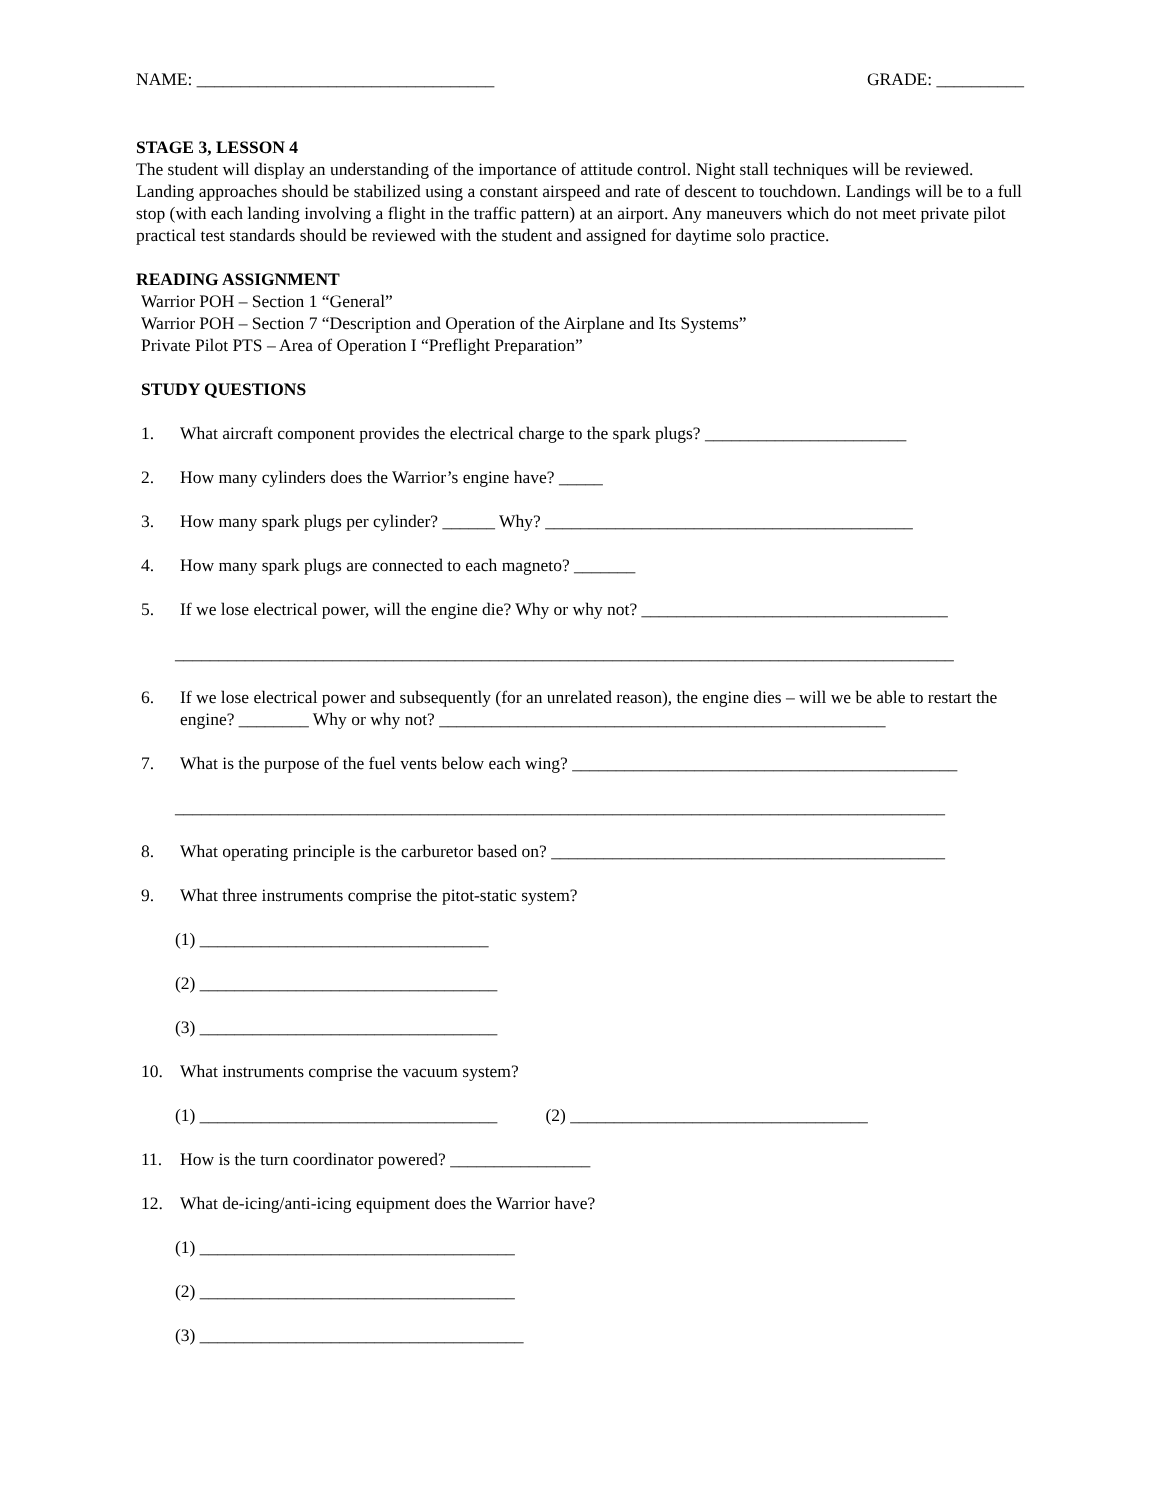NAME: __________________________________ GRADE: __________
STAGE 3, LESSON 4
The student will display an understanding of the importance of attitude control. Night stall techniques will be reviewed. Landing approaches should be stabilized using a constant airspeed and rate of descent to touchdown. Landings will be to a full stop (with each landing involving a flight in the traffic pattern) at an airport. Any maneuvers which do not meet private pilot practical test standards should be reviewed with the student and assigned for daytime solo practice.
READING ASSIGNMENT
Warrior POH – Section 1 “General”
Warrior POH – Section 7 “Description and Operation of the Airplane and Its Systems”
Private Pilot PTS – Area of Operation I “Preflight Preparation”
STUDY QUESTIONS
1. What aircraft component provides the electrical charge to the spark plugs? _______________________
2. How many cylinders does the Warrior’s engine have? _____
3. How many spark plugs per cylinder? ______ Why? __________________________________________
4. How many spark plugs are connected to each magneto? _______
5. If we lose electrical power, will the engine die? Why or why not? ___________________________________
_________________________________________________________________________________________
6. If we lose electrical power and subsequently (for an unrelated reason), the engine dies – will we be able to restart the engine? ________ Why or why not? ___________________________________________________
7. What is the purpose of the fuel vents below each wing? ____________________________________________
________________________________________________________________________________________
8. What operating principle is the carburetor based on? _____________________________________________
9. What three instruments comprise the pitot-static system?
(1) _________________________________
(2) __________________________________
(3) __________________________________
10. What instruments comprise the vacuum system?
(1) __________________________________ (2) __________________________________
11. How is the turn coordinator powered? ________________
12. What de-icing/anti-icing equipment does the Warrior have?
(1) ____________________________________
(2) ____________________________________
(3) _____________________________________